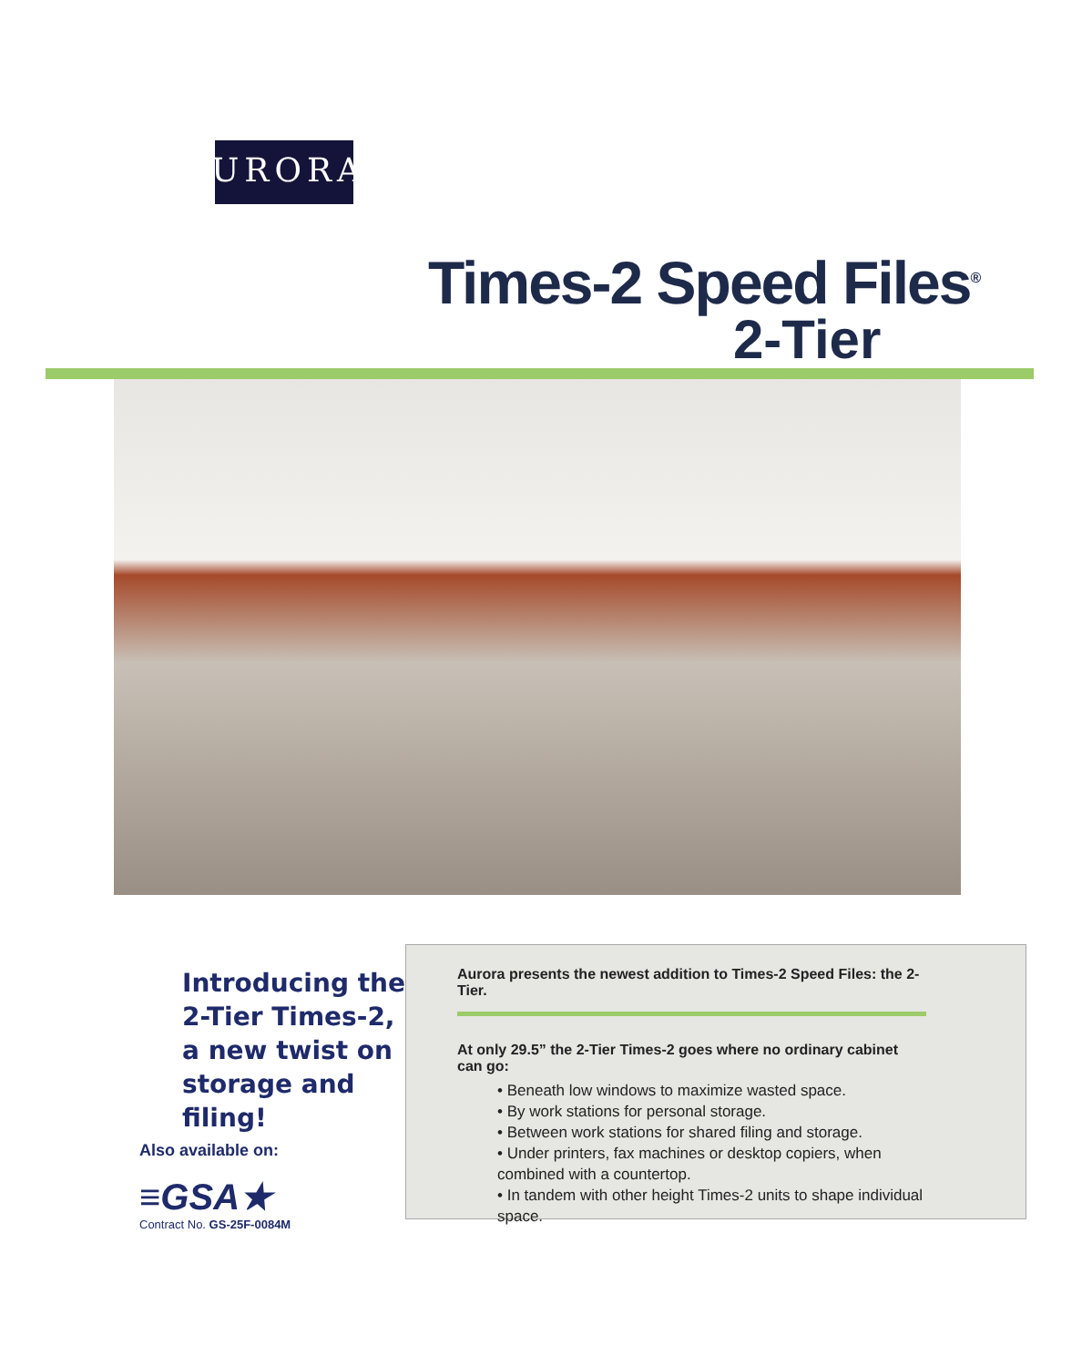AURORA<sup>™</sup>
Times-2 Speed Files<sup>®</sup>
2-Tier
Introducing the 2-Tier Times-2, a new twist on storage and filing!
Also available on:
≡GSA★
Contract No. GS-25F-0084M
Aurora presents the newest addition to Times-2 Speed Files: the 2-Tier.
At only 29.5” the 2-Tier Times-2 goes where no ordinary cabinet can go:
• Beneath low windows to maximize wasted space.
• By work stations for personal storage.
• Between work stations for shared filing and storage.
• Under printers, fax machines or desktop copiers, when combined with a countertop.
• In tandem with other height Times-2 units to shape individual space.